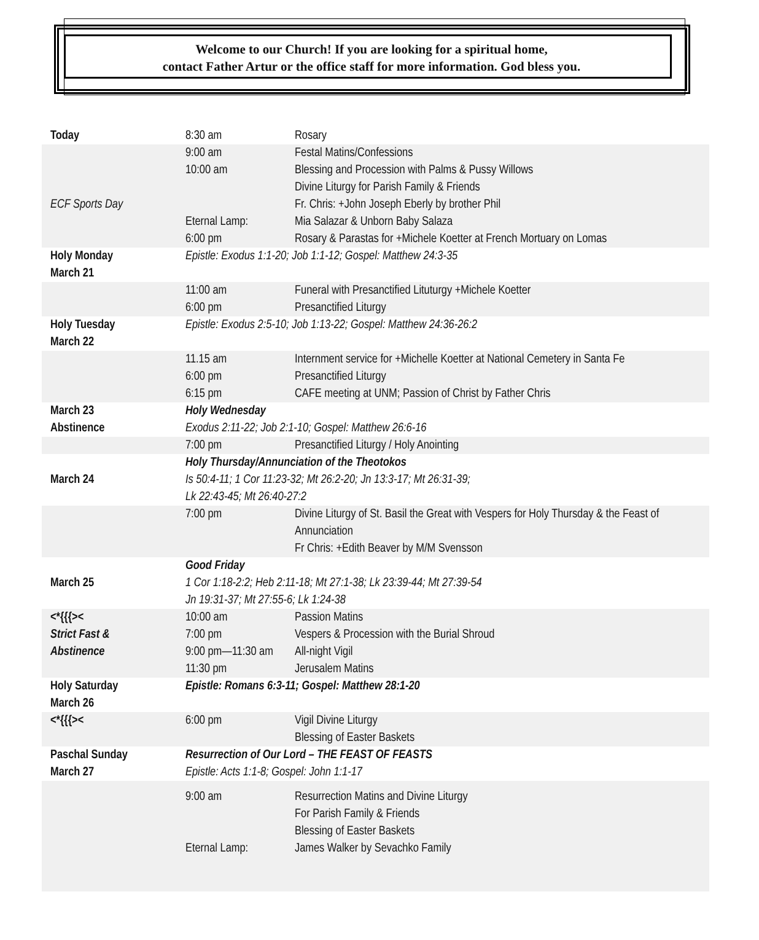Welcome to our Church! If you are looking for a spiritual home,
contact Father Artur or the office staff for more information. God bless you.
| Today | 8:30 am | Rosary |
| ECF Sports Day | 9:00 am 10:00 am Eternal Lamp: 6:00 pm | Festal Matins/Confessions Blessing and Procession with Palms & Pussy Willows Divine Liturgy for Parish Family & Friends Fr. Chris: +John Joseph Eberly by brother Phil Mia Salazar & Unborn Baby Salaza Rosary & Parastas for +Michele Koetter at French Mortuary on Lomas |
| Holy Monday March 21 | Epistle: Exodus 1:1-20; Job 1:1-12; Gospel: Matthew 24:3-35 | |
| | 11:00 am 6:00 pm | Funeral with Presanctified Lituturgy +Michele Koetter Presanctified Liturgy |
| Holy Tuesday March 22 | Epistle: Exodus 2:5-10; Job 1:13-22; Gospel: Matthew 24:36-26:2 | |
| | 11.15 am 6:00 pm 6:15 pm | Internment service for +Michelle Koetter at National Cemetery in Santa Fe Presanctified Liturgy CAFE meeting at UNM; Passion of Christ by Father Chris |
| March 23 Abstinence | Holy Wednesday Exodus 2:11-22; Job 2:1-10; Gospel: Matthew 26:6-16 | |
| | 7:00 pm | Presanctified Liturgy / Holy Anointing |
| March 24 | Holy Thursday/Annunciation of the Theotokos Is 50:4-11; 1 Cor 11:23-32; Mt 26:2-20; Jn 13:3-17; Mt 26:31-39; Lk 22:43-45; Mt 26:40-27:2 | |
| | 7:00 pm | Divine Liturgy of St. Basil the Great with Vespers for Holy Thursday & the Feast of Annunciation Fr Chris: +Edith Beaver by M/M Svensson |
| March 25 | Good Friday 1 Cor 1:18-2:2; Heb 2:11-18; Mt 27:1-38; Lk 23:39-44; Mt 27:39-54 Jn 19:31-37; Mt 27:55-6; Lk 1:24-38 | |
| <*{{{>< Strict Fast & Abstinence | 10:00 am 7:00 pm 9:00 pm—11:30 am 11:30 pm | Passion Matins Vespers & Procession with the Burial Shroud All-night Vigil Jerusalem Matins |
| Holy Saturday March 26 | Epistle: Romans 6:3-11; Gospel: Matthew 28:1-20 | |
| <*{{{>< | 6:00 pm | Vigil Divine Liturgy Blessing of Easter Baskets |
| Paschal Sunday March 27 | Resurrection of Our Lord – THE FEAST OF FEASTS Epistle: Acts 1:1-8; Gospel: John 1:1-17 | |
| | 9:00 am Eternal Lamp: | Resurrection Matins and Divine Liturgy For Parish Family & Friends Blessing of Easter Baskets James Walker by Sevachko Family |